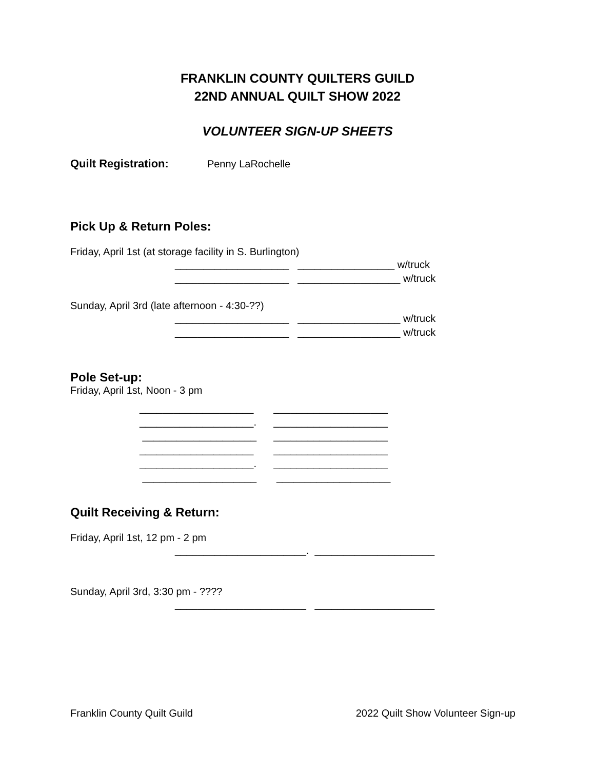FRANKLIN COUNTY QUILTERS GUILD
22ND ANNUAL QUILT SHOW 2022
VOLUNTEER SIGN-UP SHEETS
Quilt Registration: Penny LaRochelle
Pick Up & Return Poles:
Friday, April 1st (at storage facility in S. Burlington)
____________________ _________________ w/truck
____________________ __________________ w/truck
Sunday, April 3rd (late afternoon - 4:30-??)
____________________ __________________ w/truck
____________________ __________________ w/truck
Pole Set-up:
Friday, April 1st, Noon - 3 pm
____________________ ____________________
____________________. ____________________
____________________ ____________________
____________________ ____________________
____________________. ____________________
____________________ ____________________
Quilt Receiving & Return:
Friday, April 1st, 12 pm - 2 pm
_______________________. _____________________
Sunday, April 3rd, 3:30 pm - ????
_______________________ _____________________
Franklin County Quilt Guild 2022 Quilt Show Volunteer Sign-up